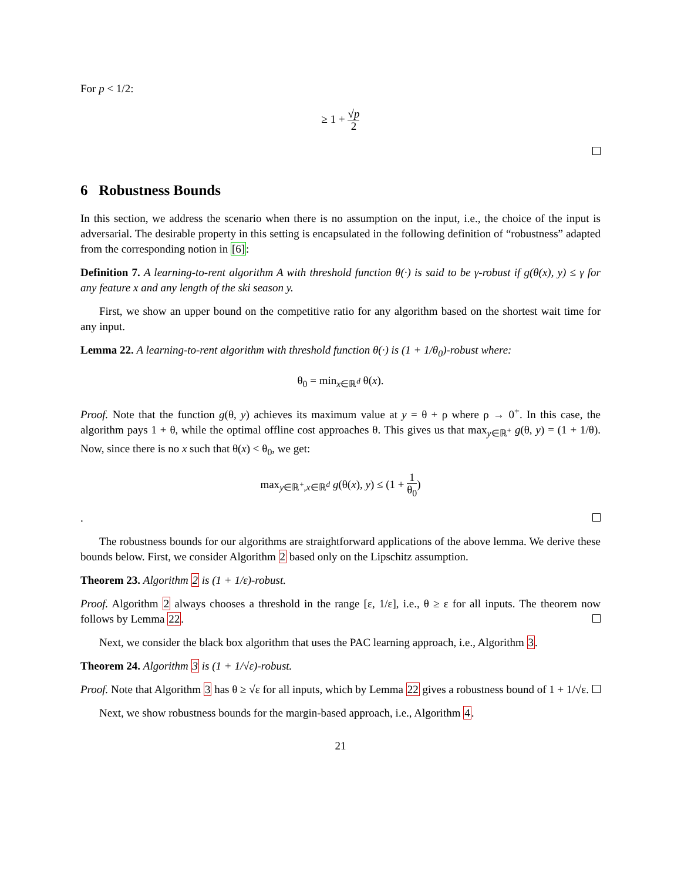For p < 1/2:
≥ 1 + √p 2
6 Robustness Bounds
In this section, we address the scenario when there is no assumption on the input, i.e., the choice of the input is adversarial. The desirable property in this setting is encapsulated in the following definition of “robustness” adapted from the corresponding notion in [6]:
Definition 7. A learning-to-rent algorithm A with threshold function θ(·) is said to be γ-robust if g(θ(x), y) ≤ γ for any feature x and any length of the ski season y.
First, we show an upper bound on the competitive ratio for any algorithm based on the shortest wait time for any input.
Lemma 22. A learning-to-rent algorithm with threshold function θ(·) is (1 + 1/θ<sub>0</sub>)-robust where:
θ<sub>0</sub> = min<sub>x∈ℝ<sup>d</sup></sub> θ(x).
Proof. Note that the function g(θ, y) achieves its maximum value at y = θ + ρ where ρ → 0<sup>+</sup>. In this case, the algorithm pays 1 + θ, while the optimal offline cost approaches θ. This gives us that max<sub>y∈ℝ<sup>+</sup></sub> g(θ, y) = (1 + 1/θ). Now, since there is no x such that θ(x) < θ<sub>0</sub>, we get:
max<sub>y∈ℝ<sup>+</sup>,x∈ℝ<sup>d</sup></sub> g(θ(x), y) ≤ (1 + 1 θ<sub>0</sub>)
.
The robustness bounds for our algorithms are straightforward applications of the above lemma. We derive these bounds below. First, we consider Algorithm 2 based only on the Lipschitz assumption.
Theorem 23. Algorithm 2 is (1 + 1/ε)-robust.
Proof. Algorithm 2 always chooses a threshold in the range [ε, 1/ε], i.e., θ ≥ ε for all inputs. The theorem now follows by Lemma 22.
Next, we consider the black box algorithm that uses the PAC learning approach, i.e., Algorithm 3.
Theorem 24. Algorithm 3 is (1 + 1/√ε)-robust.
Proof. Note that Algorithm 3 has θ ≥ √ε for all inputs, which by Lemma 22 gives a robustness bound of 1 + 1/√ε.
Next, we show robustness bounds for the margin-based approach, i.e., Algorithm 4.
21